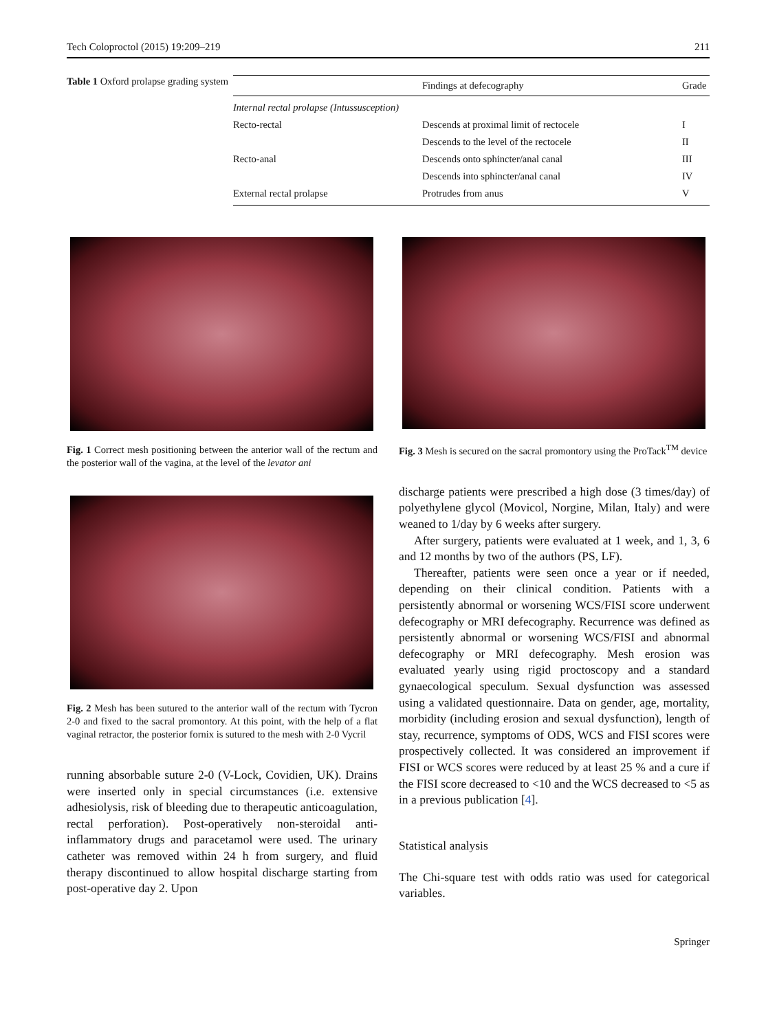Tech Coloproctol (2015) 19:209–219 211
Table 1 Oxford prolapse grading system
| | Findings at defecography | Grade |
| --- | --- | --- |
| Internal rectal prolapse (Intussusception) | | |
| Recto-rectal | Descends at proximal limit of rectocele | I |
| | Descends to the level of the rectocele | II |
| Recto-anal | Descends onto sphincter/anal canal | III |
| | Descends into sphincter/anal canal | IV |
| External rectal prolapse | Protrudes from anus | V |
Fig. 1 Correct mesh positioning between the anterior wall of the rectum and the posterior wall of the vagina, at the level of the levator ani
Fig. 2 Mesh has been sutured to the anterior wall of the rectum with Tycron 2-0 and fixed to the sacral promontory. At this point, with the help of a flat vaginal retractor, the posterior fornix is sutured to the mesh with 2-0 Vycril
running absorbable suture 2-0 (V-Lock, Covidien, UK). Drains were inserted only in special circumstances (i.e. extensive adhesiolysis, risk of bleeding due to therapeutic anticoagulation, rectal perforation). Post-operatively non-steroidal anti-inflammatory drugs and paracetamol were used. The urinary catheter was removed within 24 h from surgery, and fluid therapy discontinued to allow hospital discharge starting from post-operative day 2. Upon
Fig. 3 Mesh is secured on the sacral promontory using the ProTack<sup>TM</sup> device
discharge patients were prescribed a high dose (3 times/day) of polyethylene glycol (Movicol, Norgine, Milan, Italy) and were weaned to 1/day by 6 weeks after surgery.
After surgery, patients were evaluated at 1 week, and 1, 3, 6 and 12 months by two of the authors (PS, LF).
Thereafter, patients were seen once a year or if needed, depending on their clinical condition. Patients with a persistently abnormal or worsening WCS/FISI score underwent defecography or MRI defecography. Recurrence was defined as persistently abnormal or worsening WCS/FISI and abnormal defecography or MRI defecography. Mesh erosion was evaluated yearly using rigid proctoscopy and a standard gynaecological speculum. Sexual dysfunction was assessed using a validated questionnaire. Data on gender, age, mortality, morbidity (including erosion and sexual dysfunction), length of stay, recurrence, symptoms of ODS, WCS and FISI scores were prospectively collected. It was considered an improvement if FISI or WCS scores were reduced by at least 25 % and a cure if the FISI score decreased to <10 and the WCS decreased to <5 as in a previous publication [4].
Statistical analysis
The Chi-square test with odds ratio was used for categorical variables.
Springer